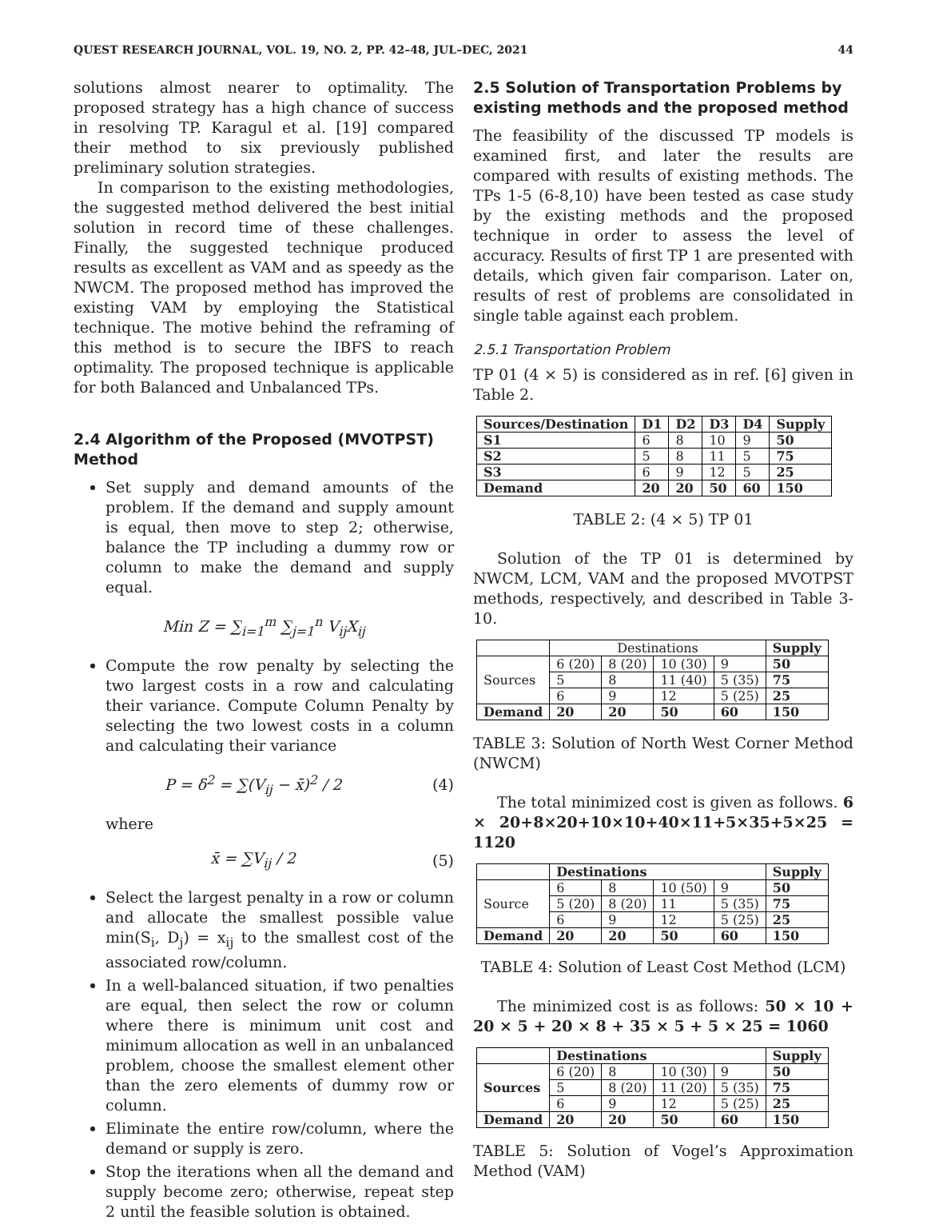QUEST RESEARCH JOURNAL, VOL. 19, NO. 2, PP. 42–48, JUL–DEC, 2021 44
solutions almost nearer to optimality. The proposed strategy has a high chance of success in resolving TP. Karagul et al. [19] compared their method to six previously published preliminary solution strategies.
In comparison to the existing methodologies, the suggested method delivered the best initial solution in record time of these challenges. Finally, the suggested technique produced results as excellent as VAM and as speedy as the NWCM. The proposed method has improved the existing VAM by employing the Statistical technique. The motive behind the reframing of this method is to secure the IBFS to reach optimality. The proposed technique is applicable for both Balanced and Unbalanced TPs.
2.4 Algorithm of the Proposed (MVOTPST) Method
Set supply and demand amounts of the problem. If the demand and supply amount is equal, then move to step 2; otherwise, balance the TP including a dummy row or column to make the demand and supply equal.
Min Z = ∑<sub>i=1</sub><sup>m</sup> ∑<sub>j=1</sub><sup>n</sup> V<sub>ij</sub>X<sub>ij</sub>
Compute the row penalty by selecting the two largest costs in a row and calculating their variance. Compute Column Penalty by selecting the two lowest costs in a column and calculating their variance
P = δ<sup>2</sup> = ∑(V<sub>ij</sub> − x̄)<sup>2</sup> / 2 (4)
where
x̄ = ∑V<sub>ij</sub> / 2 (5)
Select the largest penalty in a row or column and allocate the smallest possible value min(S<sub>i</sub>, D<sub>j</sub>) = x<sub>ij</sub> to the smallest cost of the associated row/column.
In a well-balanced situation, if two penalties are equal, then select the row or column where there is minimum unit cost and minimum allocation as well in an unbalanced problem, choose the smallest element other than the zero elements of dummy row or column.
Eliminate the entire row/column, where the demand or supply is zero.
Stop the iterations when all the demand and supply become zero; otherwise, repeat step 2 until the feasible solution is obtained.
2.5 Solution of Transportation Problems by existing methods and the proposed method
The feasibility of the discussed TP models is examined first, and later the results are compared with results of existing methods. The TPs 1-5 (6-8,10) have been tested as case study by the existing methods and the proposed technique in order to assess the level of accuracy. Results of first TP 1 are presented with details, which given fair comparison. Later on, results of rest of problems are consolidated in single table against each problem.
2.5.1 Transportation Problem
TP 01 (4 × 5) is considered as in ref. [6] given in Table 2.
| Sources/Destination | D1 | D2 | D3 | D4 | Supply |
| --- | --- | --- | --- | --- | --- |
| S1 | 6 | 8 | 10 | 9 | 50 |
| S2 | 5 | 8 | 11 | 5 | 75 |
| S3 | 6 | 9 | 12 | 5 | 25 |
| Demand | 20 | 20 | 50 | 60 | 150 |
TABLE 2: (4 × 5) TP 01
Solution of the TP 01 is determined by NWCM, LCM, VAM and the proposed MVOTPST methods, respectively, and described in Table 3-10.
| | Destinations | | | | Supply |
| Sources | 6 (20) | 8 (20) | 10 (30) | 9 | 50 |
| | 5 | 8 | 11 (40) | 5 (35) | 75 |
| | 6 | 9 | 12 | 5 (25) | 25 |
| Demand | 20 | 20 | 50 | 60 | 150 |
TABLE 3: Solution of North West Corner Method (NWCM)
The total minimized cost is given as follows. 6 × 20+8×20+10×10+40×11+5×35+5×25 = 1120
| | Destinations | | | | Supply |
| Source | 6 | 8 | 10 (50) | 9 | 50 |
| | 5 (20) | 8 (20) | 11 | 5 (35) | 75 |
| | 6 | 9 | 12 | 5 (25) | 25 |
| Demand | 20 | 20 | 50 | 60 | 150 |
TABLE 4: Solution of Least Cost Method (LCM)
The minimized cost is as follows: 50 × 10 + 20 × 5 + 20 × 8 + 35 × 5 + 5 × 25 = 1060
| | Destinations | | | | Supply |
| Sources | 6 (20) | 8 | 10 (30) | 9 | 50 |
| | 5 | 8 (20) | 11 (20) | 5 (35) | 75 |
| | 6 | 9 | 12 | 5 (25) | 25 |
| Demand | 20 | 20 | 50 | 60 | 150 |
TABLE 5: Solution of Vogel’s Approximation Method (VAM)